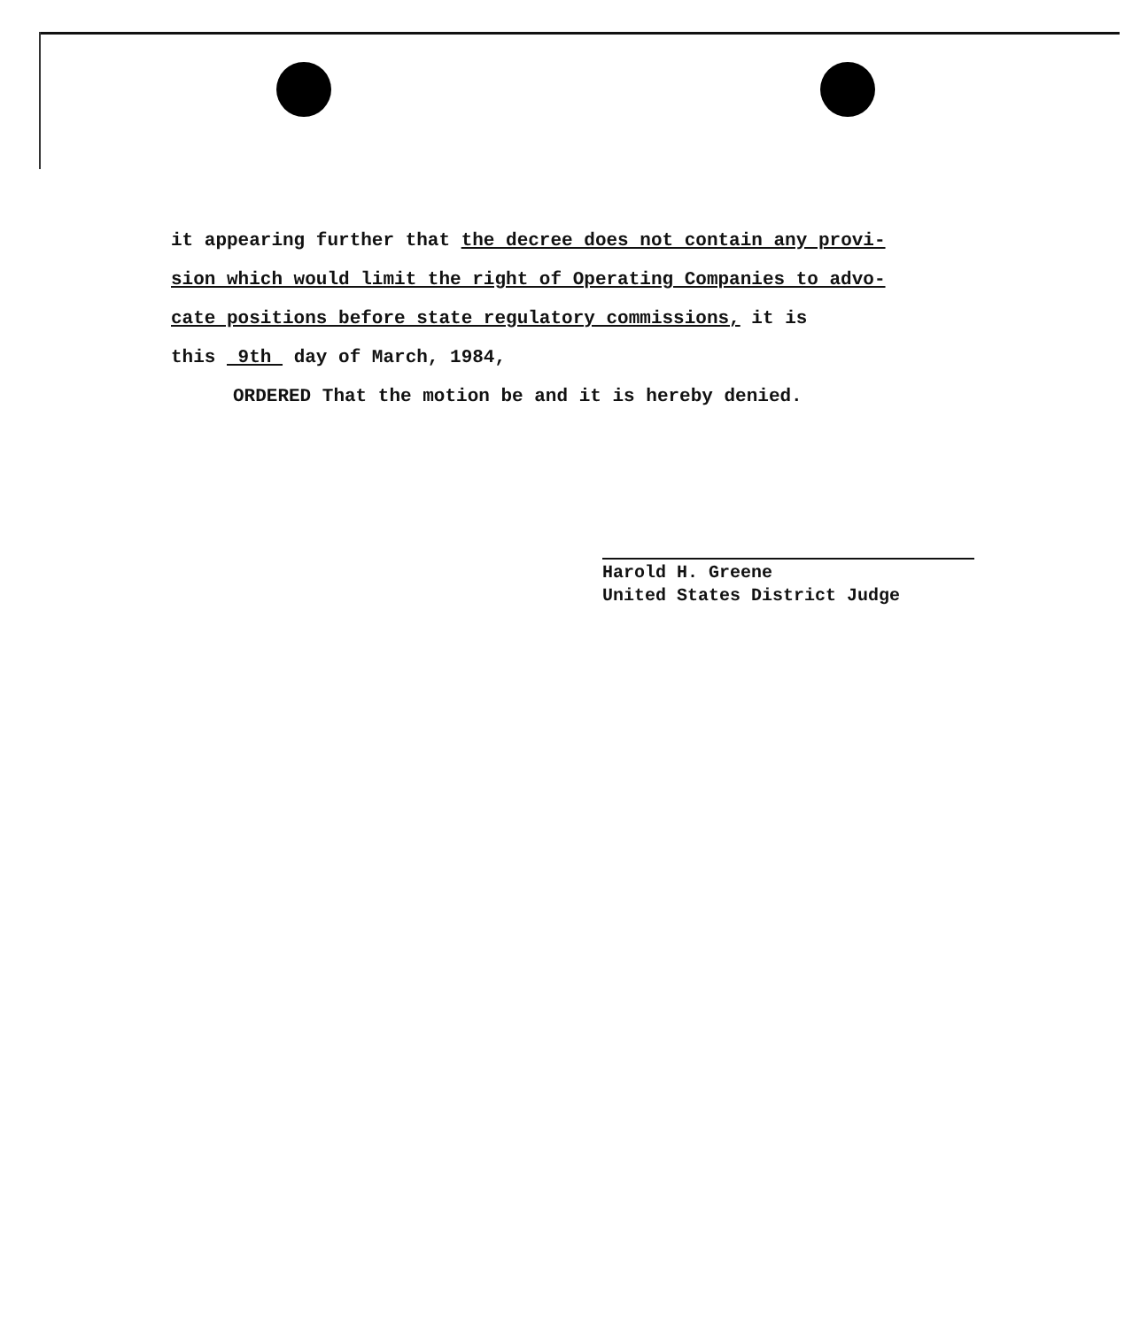it appearing further that the decree does not contain any provi-
sion which would limit the right of Operating Companies to advo-
cate positions before state regulatory commissions, it is
this 9th day of March, 1984,
ORDERED That the motion be and it is hereby denied.
Harold H. Greene
United States District Judge